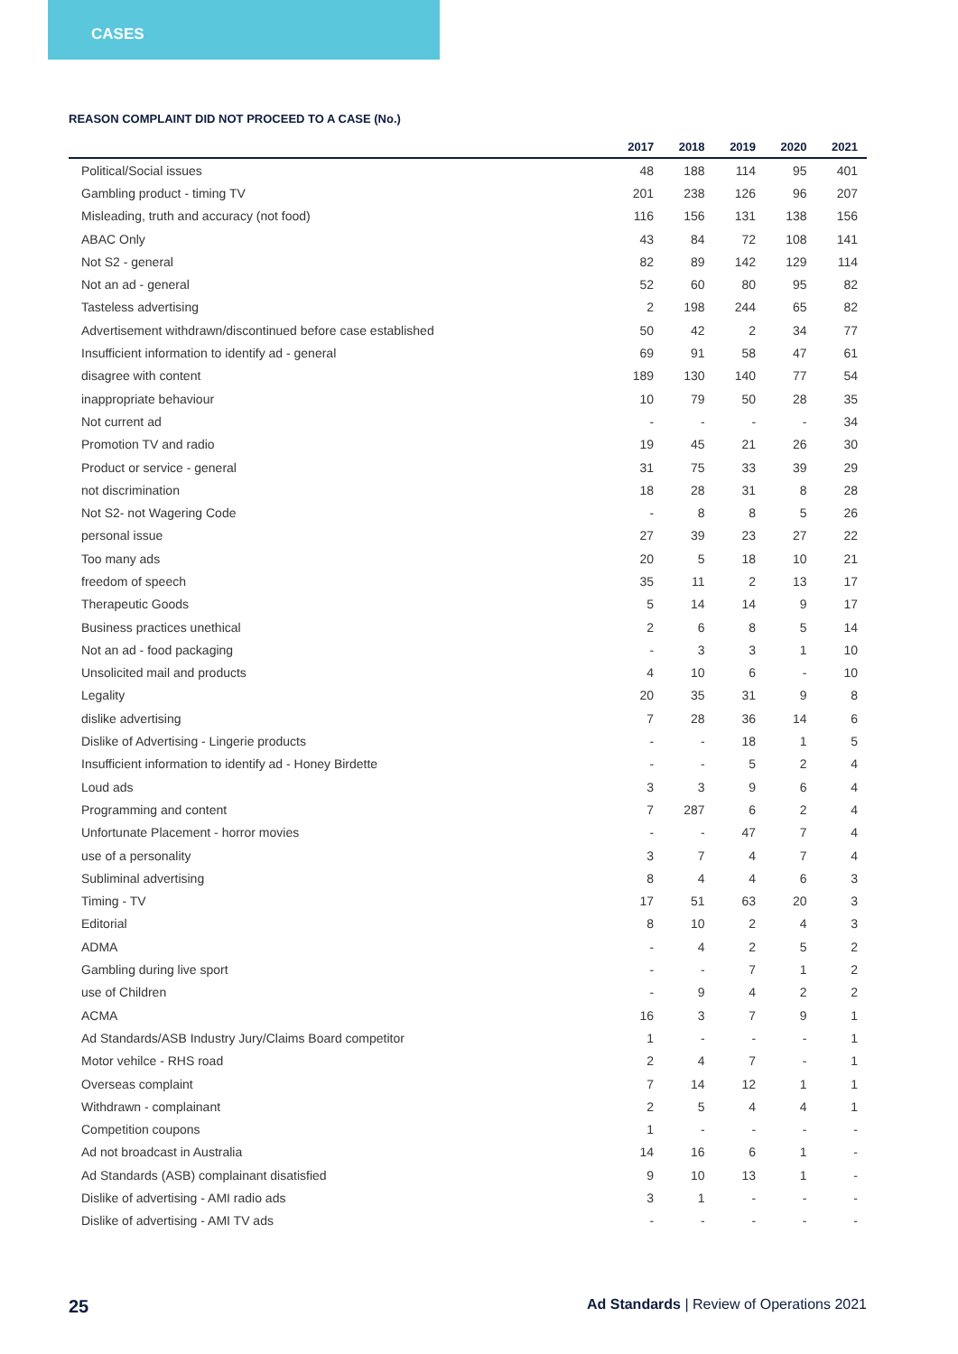CASES
REASON COMPLAINT DID NOT PROCEED TO A CASE (No.)
| | 2017 | 2018 | 2019 | 2020 | 2021 |
| --- | --- | --- | --- | --- | --- |
| Political/Social issues | 48 | 188 | 114 | 95 | 401 |
| Gambling product - timing TV | 201 | 238 | 126 | 96 | 207 |
| Misleading, truth and accuracy (not food) | 116 | 156 | 131 | 138 | 156 |
| ABAC Only | 43 | 84 | 72 | 108 | 141 |
| Not S2 - general | 82 | 89 | 142 | 129 | 114 |
| Not an ad - general | 52 | 60 | 80 | 95 | 82 |
| Tasteless advertising | 2 | 198 | 244 | 65 | 82 |
| Advertisement withdrawn/discontinued before case established | 50 | 42 | 2 | 34 | 77 |
| Insufficient information to identify ad - general | 69 | 91 | 58 | 47 | 61 |
| disagree with content | 189 | 130 | 140 | 77 | 54 |
| inappropriate behaviour | 10 | 79 | 50 | 28 | 35 |
| Not current ad | - | - | - | - | 34 |
| Promotion TV and radio | 19 | 45 | 21 | 26 | 30 |
| Product or service - general | 31 | 75 | 33 | 39 | 29 |
| not discrimination | 18 | 28 | 31 | 8 | 28 |
| Not S2- not Wagering Code | - | 8 | 8 | 5 | 26 |
| personal issue | 27 | 39 | 23 | 27 | 22 |
| Too many ads | 20 | 5 | 18 | 10 | 21 |
| freedom of speech | 35 | 11 | 2 | 13 | 17 |
| Therapeutic Goods | 5 | 14 | 14 | 9 | 17 |
| Business practices unethical | 2 | 6 | 8 | 5 | 14 |
| Not an ad - food packaging | - | 3 | 3 | 1 | 10 |
| Unsolicited mail and products | 4 | 10 | 6 | - | 10 |
| Legality | 20 | 35 | 31 | 9 | 8 |
| dislike advertising | 7 | 28 | 36 | 14 | 6 |
| Dislike of Advertising - Lingerie products | - | - | 18 | 1 | 5 |
| Insufficient information to identify ad - Honey Birdette | - | - | 5 | 2 | 4 |
| Loud ads | 3 | 3 | 9 | 6 | 4 |
| Programming and content | 7 | 287 | 6 | 2 | 4 |
| Unfortunate Placement - horror movies | - | - | 47 | 7 | 4 |
| use of a personality | 3 | 7 | 4 | 7 | 4 |
| Subliminal advertising | 8 | 4 | 4 | 6 | 3 |
| Timing - TV | 17 | 51 | 63 | 20 | 3 |
| Editorial | 8 | 10 | 2 | 4 | 3 |
| ADMA | - | 4 | 2 | 5 | 2 |
| Gambling during live sport | - | - | 7 | 1 | 2 |
| use of Children | - | 9 | 4 | 2 | 2 |
| ACMA | 16 | 3 | 7 | 9 | 1 |
| Ad Standards/ASB Industry Jury/Claims Board competitor | 1 | - | - | - | 1 |
| Motor vehilce - RHS road | 2 | 4 | 7 | - | 1 |
| Overseas complaint | 7 | 14 | 12 | 1 | 1 |
| Withdrawn - complainant | 2 | 5 | 4 | 4 | 1 |
| Competition coupons | 1 | - | - | - | - |
| Ad not broadcast in Australia | 14 | 16 | 6 | 1 | - |
| Ad Standards (ASB) complainant disatisfied | 9 | 10 | 13 | 1 | - |
| Dislike of advertising - AMI radio ads | 3 | 1 | - | - | - |
| Dislike of advertising - AMI TV ads | - | - | - | - | - |
25 Ad Standards | Review of Operations 2021